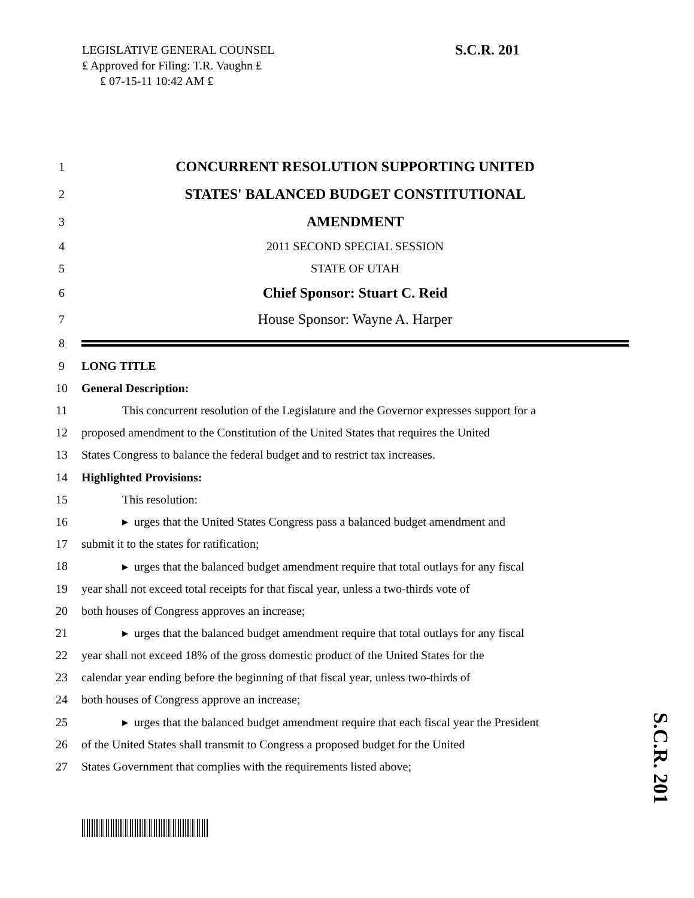LEGISLATIVE GENERAL COUNSEL
₤ Approved for Filing: T.R. Vaughn ₤
₤ 07-15-11 10:42 AM ₤
S.C.R. 201
1 CONCURRENT RESOLUTION SUPPORTING UNITED
2 STATES' BALANCED BUDGET CONSTITUTIONAL
3 AMENDMENT
4 2011 SECOND SPECIAL SESSION
5 STATE OF UTAH
6 Chief Sponsor: Stuart C. Reid
7 House Sponsor: Wayne A. Harper
8
9 LONG TITLE
10 General Description:
11 This concurrent resolution of the Legislature and the Governor expresses support for a
12 proposed amendment to the Constitution of the United States that requires the United
13 States Congress to balance the federal budget and to restrict tax increases.
14 Highlighted Provisions:
15 This resolution:
16 ▸ urges that the United States Congress pass a balanced budget amendment and
17 submit it to the states for ratification;
18 ▸ urges that the balanced budget amendment require that total outlays for any fiscal
19 year shall not exceed total receipts for that fiscal year, unless a two-thirds vote of
20 both houses of Congress approves an increase;
21 ▸ urges that the balanced budget amendment require that total outlays for any fiscal
22 year shall not exceed 18% of the gross domestic product of the United States for the
23 calendar year ending before the beginning of that fiscal year, unless two-thirds of
24 both houses of Congress approve an increase;
25 ▸ urges that the balanced budget amendment require that each fiscal year the President
26 of the United States shall transmit to Congress a proposed budget for the United
27 States Government that complies with the requirements listed above;
S.C.R. 201